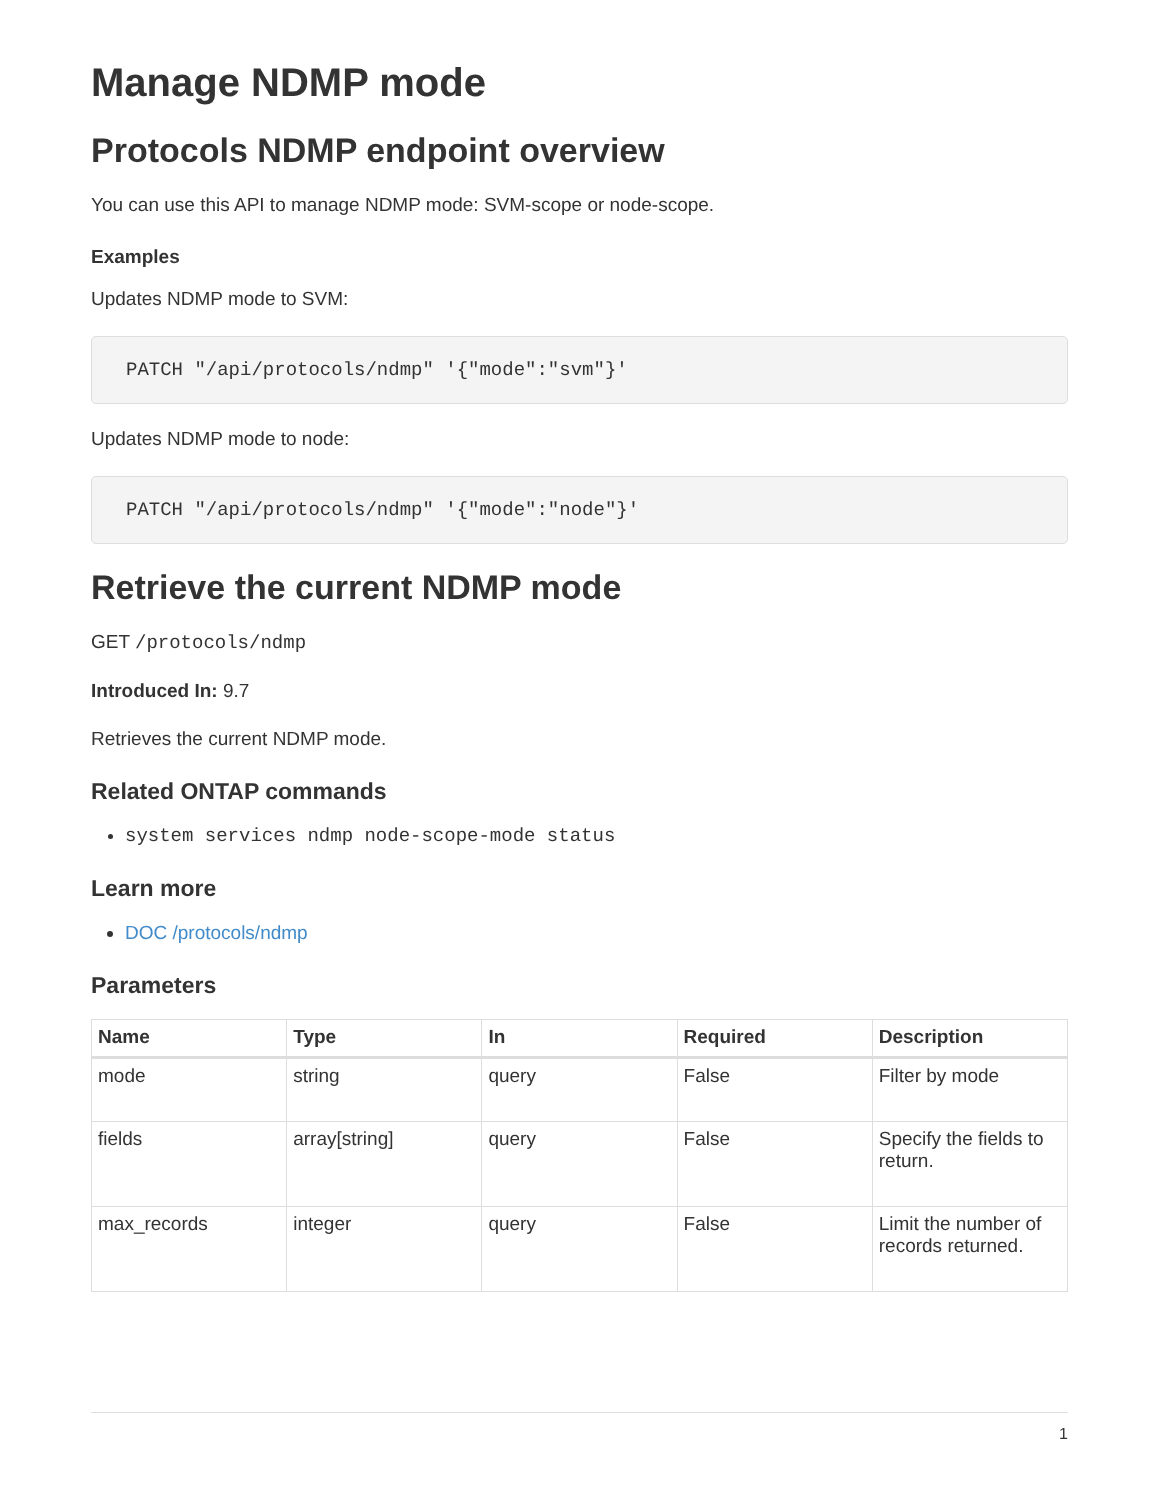Manage NDMP mode
Protocols NDMP endpoint overview
You can use this API to manage NDMP mode: SVM-scope or node-scope.
Examples
Updates NDMP mode to SVM:
PATCH "/api/protocols/ndmp" '{"mode":"svm"}'
Updates NDMP mode to node:
PATCH "/api/protocols/ndmp" '{"mode":"node"}'
Retrieve the current NDMP mode
GET /protocols/ndmp
Introduced In: 9.7
Retrieves the current NDMP mode.
Related ONTAP commands
system services ndmp node-scope-mode status
Learn more
DOC /protocols/ndmp
Parameters
| Name | Type | In | Required | Description |
| --- | --- | --- | --- | --- |
| mode | string | query | False | Filter by mode |
| fields | array[string] | query | False | Specify the fields to return. |
| max_records | integer | query | False | Limit the number of records returned. |
1